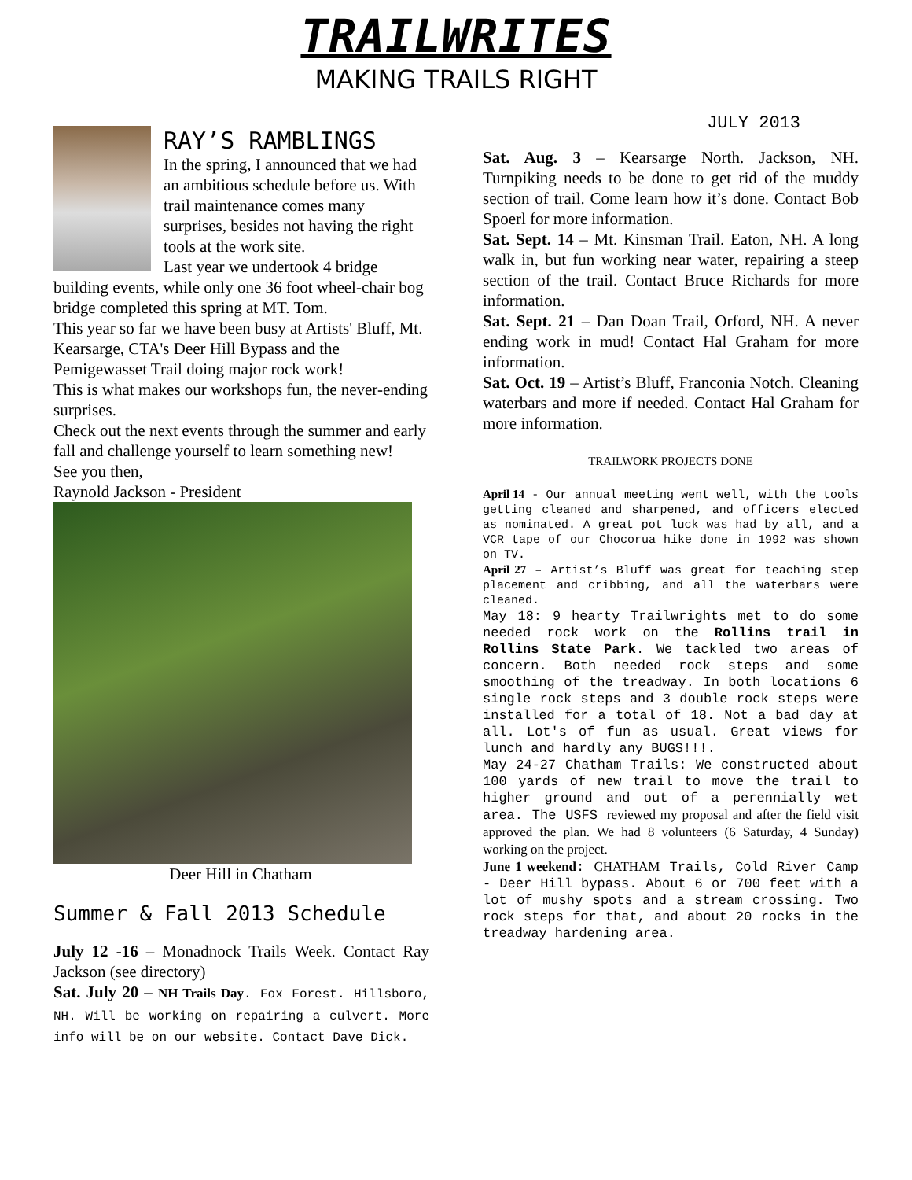TRAILWRITES
MAKING TRAILS RIGHT
RAY’S RAMBLINGS
In the spring, I announced that we had an ambitious schedule before us. With trail maintenance comes many surprises, besides not having the right tools at the work site.
Last year we undertook 4 bridge building events, while only one 36 foot wheel-chair bog bridge completed this spring at MT. Tom.
This year so far we have been busy at Artists' Bluff, Mt. Kearsarge, CTA's Deer Hill Bypass and the Pemigewasset Trail doing major rock work!
This is what makes our workshops fun, the never-ending surprises.
Check out the next events through the summer and early fall and challenge yourself to learn something new!
See you then,
Raynold Jackson - President
Deer Hill in Chatham
Summer & Fall 2013 Schedule
July 12 -16 – Monadnock Trails Week. Contact Ray Jackson (see directory)
Sat. July 20 – NH Trails Day. Fox Forest. Hillsboro, NH. Will be working on repairing a culvert. More info will be on our website. Contact Dave Dick.
JULY 2013
Sat. Aug. 3 – Kearsarge North. Jackson, NH. Turnpiking needs to be done to get rid of the muddy section of trail. Come learn how it’s done. Contact Bob Spoerl for more information.
Sat. Sept. 14 – Mt. Kinsman Trail. Eaton, NH. A long walk in, but fun working near water, repairing a steep section of the trail. Contact Bruce Richards for more information.
Sat. Sept. 21 – Dan Doan Trail, Orford, NH. A never ending work in mud! Contact Hal Graham for more information.
Sat. Oct. 19 – Artist’s Bluff, Franconia Notch. Cleaning waterbars and more if needed. Contact Hal Graham for more information.
TRAILWORK PROJECTS DONE
April 14 - Our annual meeting went well, with the tools getting cleaned and sharpened, and officers elected as nominated. A great pot luck was had by all, and a VCR tape of our Chocorua hike done in 1992 was shown on TV.
April 27 – Artist’s Bluff was great for teaching step placement and cribbing, and all the waterbars were cleaned.
May 18: 9 hearty Trailwrights met to do some needed rock work on the Rollins trail in Rollins State Park. We tackled two areas of concern. Both needed rock steps and some smoothing of the treadway. In both locations 6 single rock steps and 3 double rock steps were installed for a total of 18. Not a bad day at all. Lot's of fun as usual. Great views for lunch and hardly any BUGS!!!.
May 24-27 Chatham Trails: We constructed about 100 yards of new trail to move the trail to higher ground and out of a perennially wet area. The USFS reviewed my proposal and after the field visit approved the plan. We had 8 volunteers (6 Saturday, 4 Sunday) working on the project.
June 1 weekend: CHATHAM Trails, Cold River Camp - Deer Hill bypass. About 6 or 700 feet with a lot of mushy spots and a stream crossing. Two rock steps for that, and about 20 rocks in the treadway hardening area.